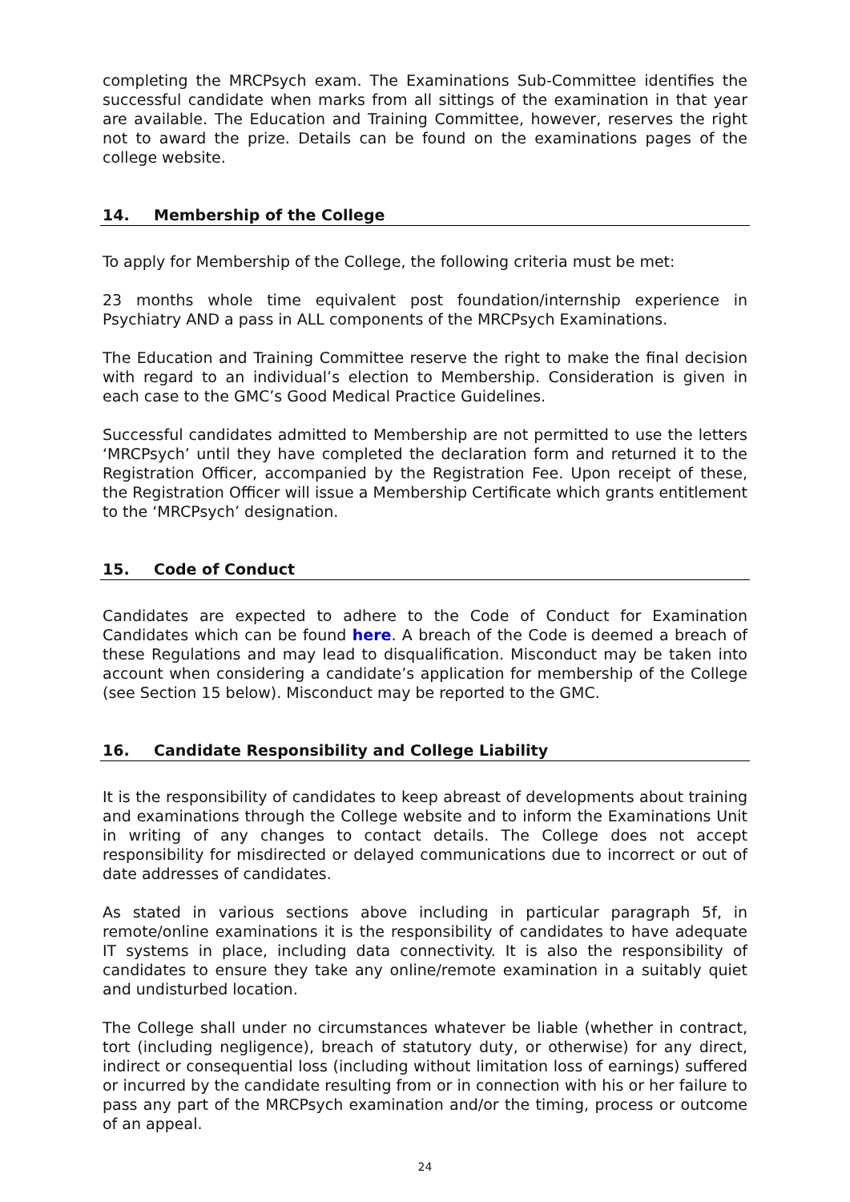completing the MRCPsych exam. The Examinations Sub-Committee identifies the successful candidate when marks from all sittings of the examination in that year are available. The Education and Training Committee, however, reserves the right not to award the prize. Details can be found on the examinations pages of the college website.
14. Membership of the College
To apply for Membership of the College, the following criteria must be met:
23 months whole time equivalent post foundation/internship experience in Psychiatry AND a pass in ALL components of the MRCPsych Examinations.
The Education and Training Committee reserve the right to make the final decision with regard to an individual’s election to Membership. Consideration is given in each case to the GMC’s Good Medical Practice Guidelines.
Successful candidates admitted to Membership are not permitted to use the letters ‘MRCPsych’ until they have completed the declaration form and returned it to the Registration Officer, accompanied by the Registration Fee. Upon receipt of these, the Registration Officer will issue a Membership Certificate which grants entitlement to the ‘MRCPsych’ designation.
15. Code of Conduct
Candidates are expected to adhere to the Code of Conduct for Examination Candidates which can be found here. A breach of the Code is deemed a breach of these Regulations and may lead to disqualification. Misconduct may be taken into account when considering a candidate’s application for membership of the College (see Section 15 below). Misconduct may be reported to the GMC.
16. Candidate Responsibility and College Liability
It is the responsibility of candidates to keep abreast of developments about training and examinations through the College website and to inform the Examinations Unit in writing of any changes to contact details. The College does not accept responsibility for misdirected or delayed communications due to incorrect or out of date addresses of candidates.
As stated in various sections above including in particular paragraph 5f, in remote/online examinations it is the responsibility of candidates to have adequate IT systems in place, including data connectivity. It is also the responsibility of candidates to ensure they take any online/remote examination in a suitably quiet and undisturbed location.
The College shall under no circumstances whatever be liable (whether in contract, tort (including negligence), breach of statutory duty, or otherwise) for any direct, indirect or consequential loss (including without limitation loss of earnings) suffered or incurred by the candidate resulting from or in connection with his or her failure to pass any part of the MRCPsych examination and/or the timing, process or outcome of an appeal.
24